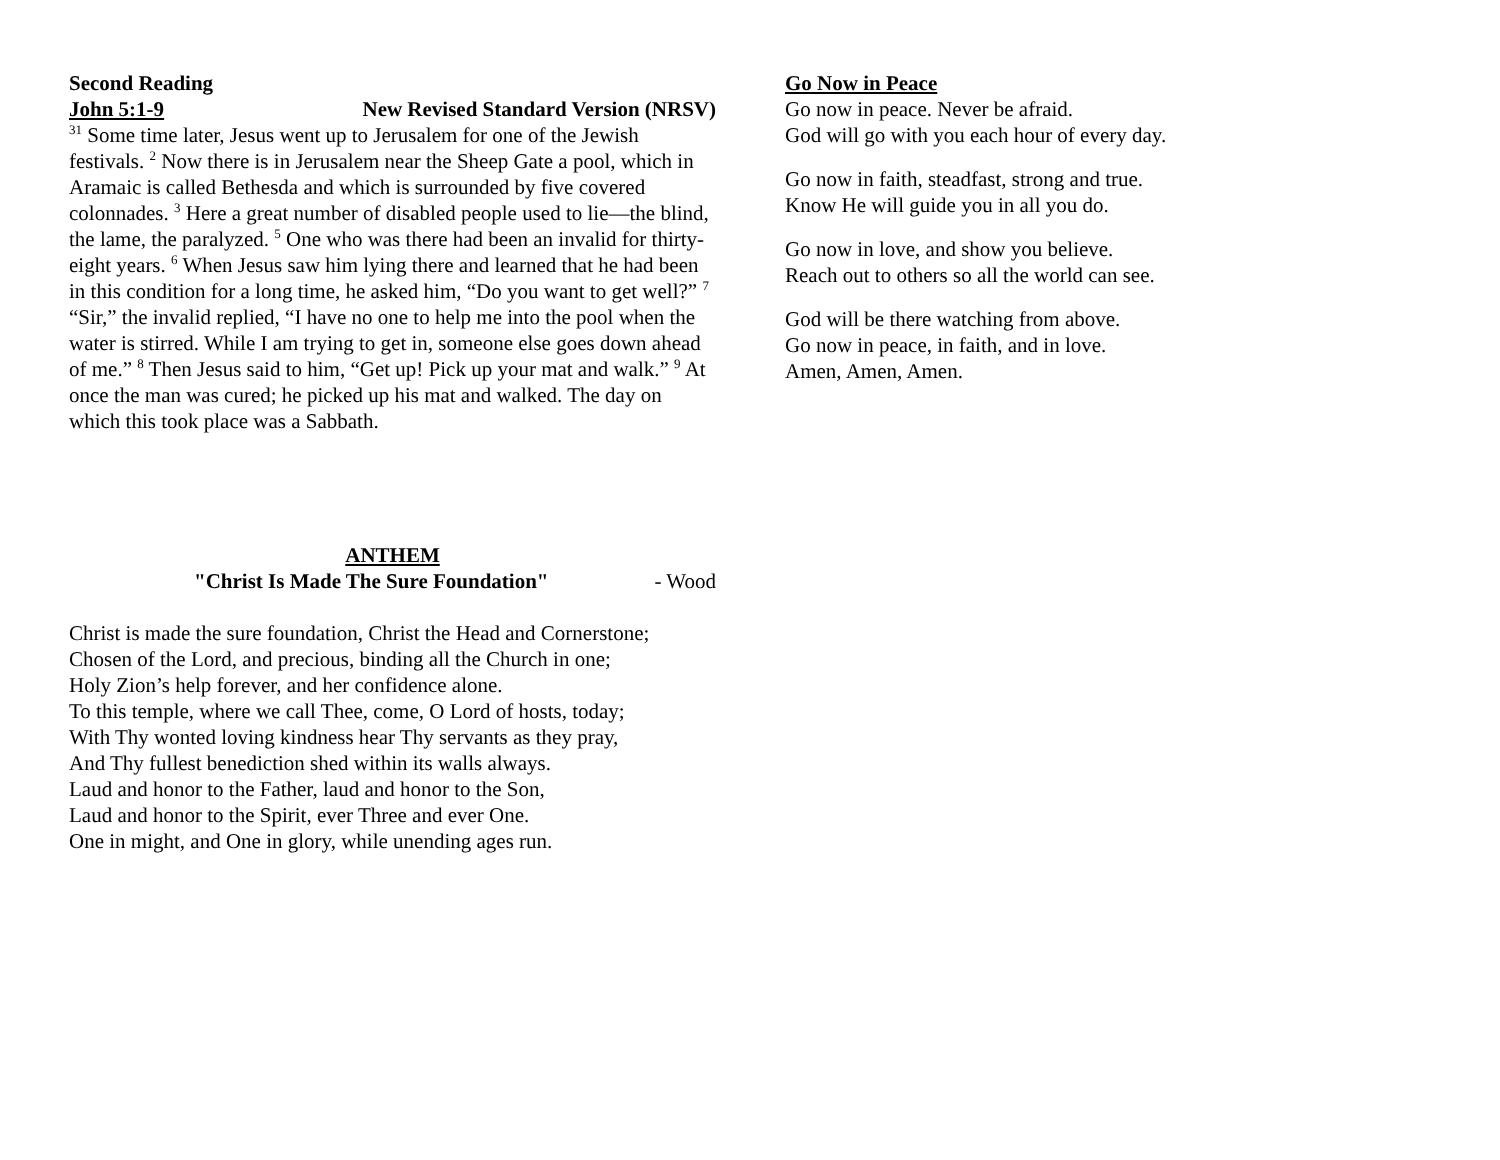Second Reading
John 5:1-9 New Revised Standard Version (NRSV)
<sup>31</sup> Some time later, Jesus went up to Jerusalem for one of the Jewish festivals. <sup>2</sup> Now there is in Jerusalem near the Sheep Gate a pool, which in Aramaic is called Bethesda and which is surrounded by five covered colonnades. <sup>3</sup> Here a great number of disabled people used to lie—the blind, the lame, the paralyzed. <sup>5</sup> One who was there had been an invalid for thirty-eight years. <sup>6</sup> When Jesus saw him lying there and learned that he had been in this condition for a long time, he asked him, “Do you want to get well?” <sup>7</sup> “Sir,” the invalid replied, “I have no one to help me into the pool when the water is stirred. While I am trying to get in, someone else goes down ahead of me.” <sup>8</sup> Then Jesus said to him, “Get up! Pick up your mat and walk.” <sup>9</sup> At once the man was cured; he picked up his mat and walked. The day on which this took place was a Sabbath.
ANTHEM
"Christ Is Made The Sure Foundation" - Wood
Christ is made the sure foundation, Christ the Head and Cornerstone;
Chosen of the Lord, and precious, binding all the Church in one;
Holy Zion’s help forever, and her confidence alone.
To this temple, where we call Thee, come, O Lord of hosts, today;
With Thy wonted loving kindness hear Thy servants as they pray,
And Thy fullest benediction shed within its walls always.
Laud and honor to the Father, laud and honor to the Son,
Laud and honor to the Spirit, ever Three and ever One.
One in might, and One in glory, while unending ages run.
Go Now in Peace
Go now in peace. Never be afraid.
God will go with you each hour of every day.
Go now in faith, steadfast, strong and true.
Know He will guide you in all you do.
Go now in love, and show you believe.
Reach out to others so all the world can see.
God will be there watching from above.
Go now in peace, in faith, and in love.
Amen, Amen, Amen.